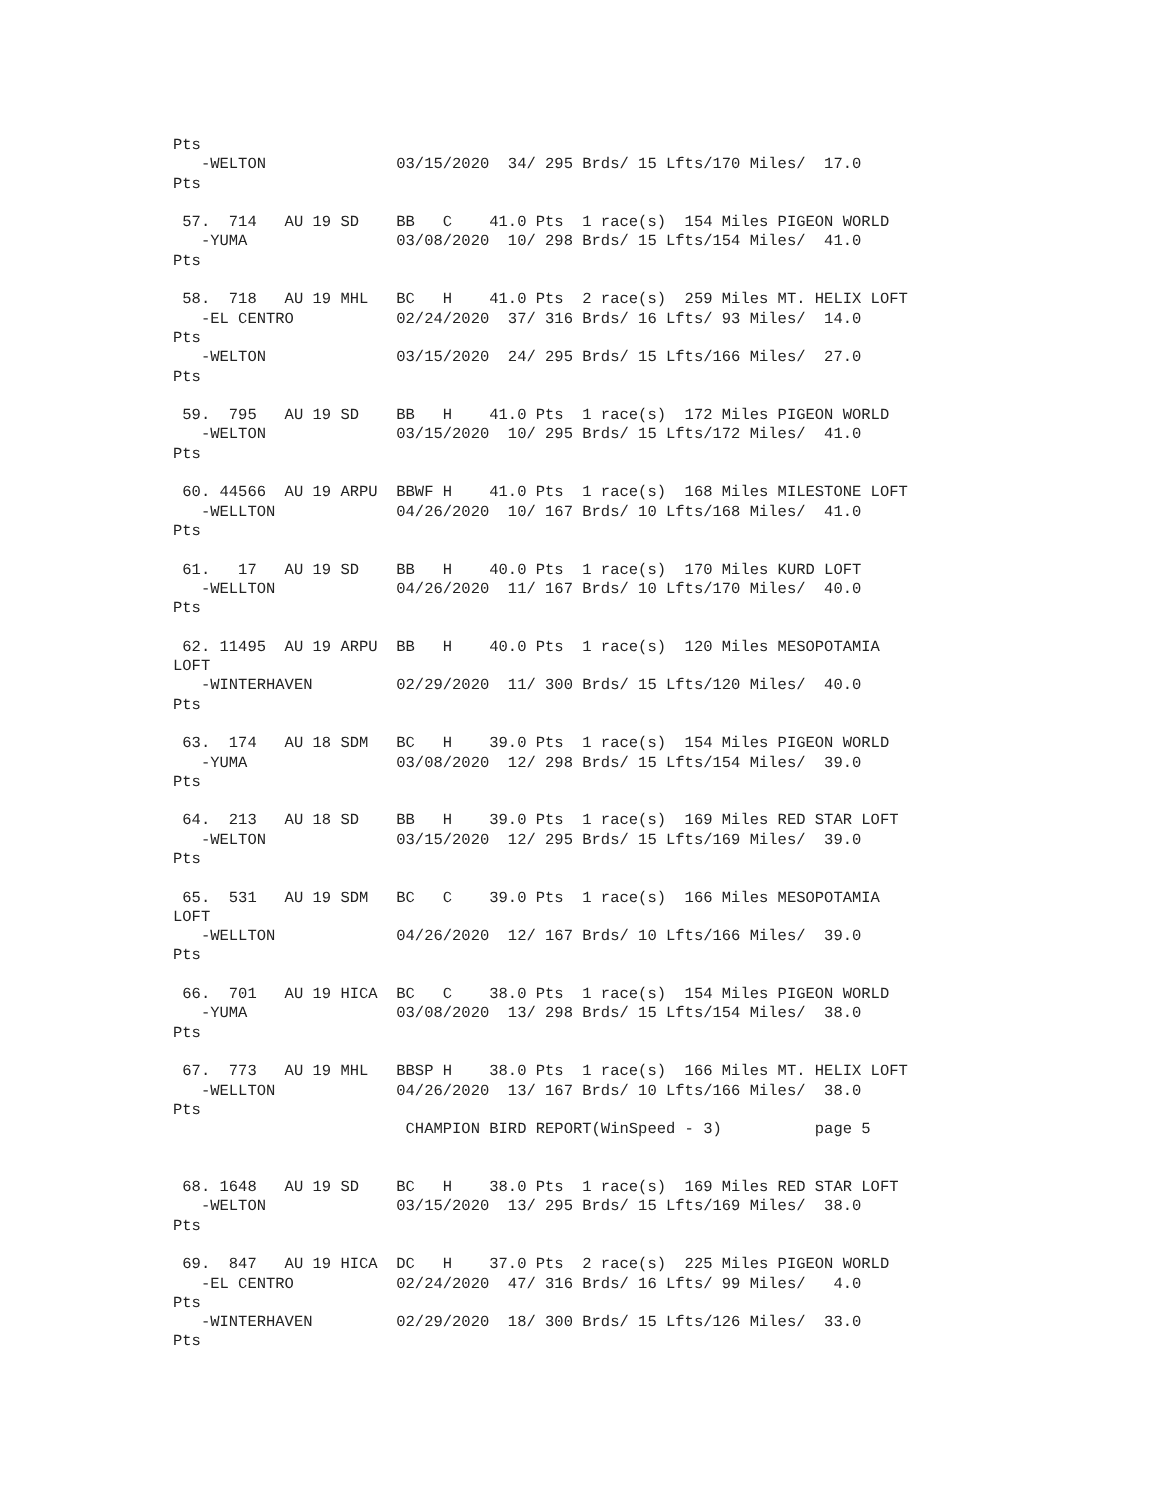Pts
   -WELTON              03/15/2020  34/ 295 Brds/ 15 Lfts/170 Miles/  17.0
Pts

 57.  714   AU 19 SD    BB   C    41.0 Pts  1 race(s)  154 Miles PIGEON WORLD
   -YUMA                03/08/2020  10/ 298 Brds/ 15 Lfts/154 Miles/  41.0
Pts

 58.  718   AU 19 MHL   BC   H    41.0 Pts  2 race(s)  259 Miles MT. HELIX LOFT
   -EL CENTRO           02/24/2020  37/ 316 Brds/ 16 Lfts/ 93 Miles/  14.0
Pts
   -WELTON              03/15/2020  24/ 295 Brds/ 15 Lfts/166 Miles/  27.0
Pts

 59.  795   AU 19 SD    BB   H    41.0 Pts  1 race(s)  172 Miles PIGEON WORLD
   -WELTON              03/15/2020  10/ 295 Brds/ 15 Lfts/172 Miles/  41.0
Pts

 60. 44566  AU 19 ARPU  BBWF H    41.0 Pts  1 race(s)  168 Miles MILESTONE LOFT
   -WELLTON             04/26/2020  10/ 167 Brds/ 10 Lfts/168 Miles/  41.0
Pts

 61.   17   AU 19 SD    BB   H    40.0 Pts  1 race(s)  170 Miles KURD LOFT
   -WELLTON             04/26/2020  11/ 167 Brds/ 10 Lfts/170 Miles/  40.0
Pts

 62. 11495  AU 19 ARPU  BB   H    40.0 Pts  1 race(s)  120 Miles MESOPOTAMIA
LOFT
   -WINTERHAVEN         02/29/2020  11/ 300 Brds/ 15 Lfts/120 Miles/  40.0
Pts

 63.  174   AU 18 SDM   BC   H    39.0 Pts  1 race(s)  154 Miles PIGEON WORLD
   -YUMA                03/08/2020  12/ 298 Brds/ 15 Lfts/154 Miles/  39.0
Pts

 64.  213   AU 18 SD    BB   H    39.0 Pts  1 race(s)  169 Miles RED STAR LOFT
   -WELTON              03/15/2020  12/ 295 Brds/ 15 Lfts/169 Miles/  39.0
Pts

 65.  531   AU 19 SDM   BC   C    39.0 Pts  1 race(s)  166 Miles MESOPOTAMIA
LOFT
   -WELLTON             04/26/2020  12/ 167 Brds/ 10 Lfts/166 Miles/  39.0
Pts

 66.  701   AU 19 HICA  BC   C    38.0 Pts  1 race(s)  154 Miles PIGEON WORLD
   -YUMA                03/08/2020  13/ 298 Brds/ 15 Lfts/154 Miles/  38.0
Pts

 67.  773   AU 19 MHL   BBSP H    38.0 Pts  1 race(s)  166 Miles MT. HELIX LOFT
   -WELLTON             04/26/2020  13/ 167 Brds/ 10 Lfts/166 Miles/  38.0
Pts
                         CHAMPION BIRD REPORT(WinSpeed - 3)          page 5


 68. 1648   AU 19 SD    BC   H    38.0 Pts  1 race(s)  169 Miles RED STAR LOFT
   -WELTON              03/15/2020  13/ 295 Brds/ 15 Lfts/169 Miles/  38.0
Pts

 69.  847   AU 19 HICA  DC   H    37.0 Pts  2 race(s)  225 Miles PIGEON WORLD
   -EL CENTRO           02/24/2020  47/ 316 Brds/ 16 Lfts/ 99 Miles/   4.0
Pts
   -WINTERHAVEN         02/29/2020  18/ 300 Brds/ 15 Lfts/126 Miles/  33.0
Pts